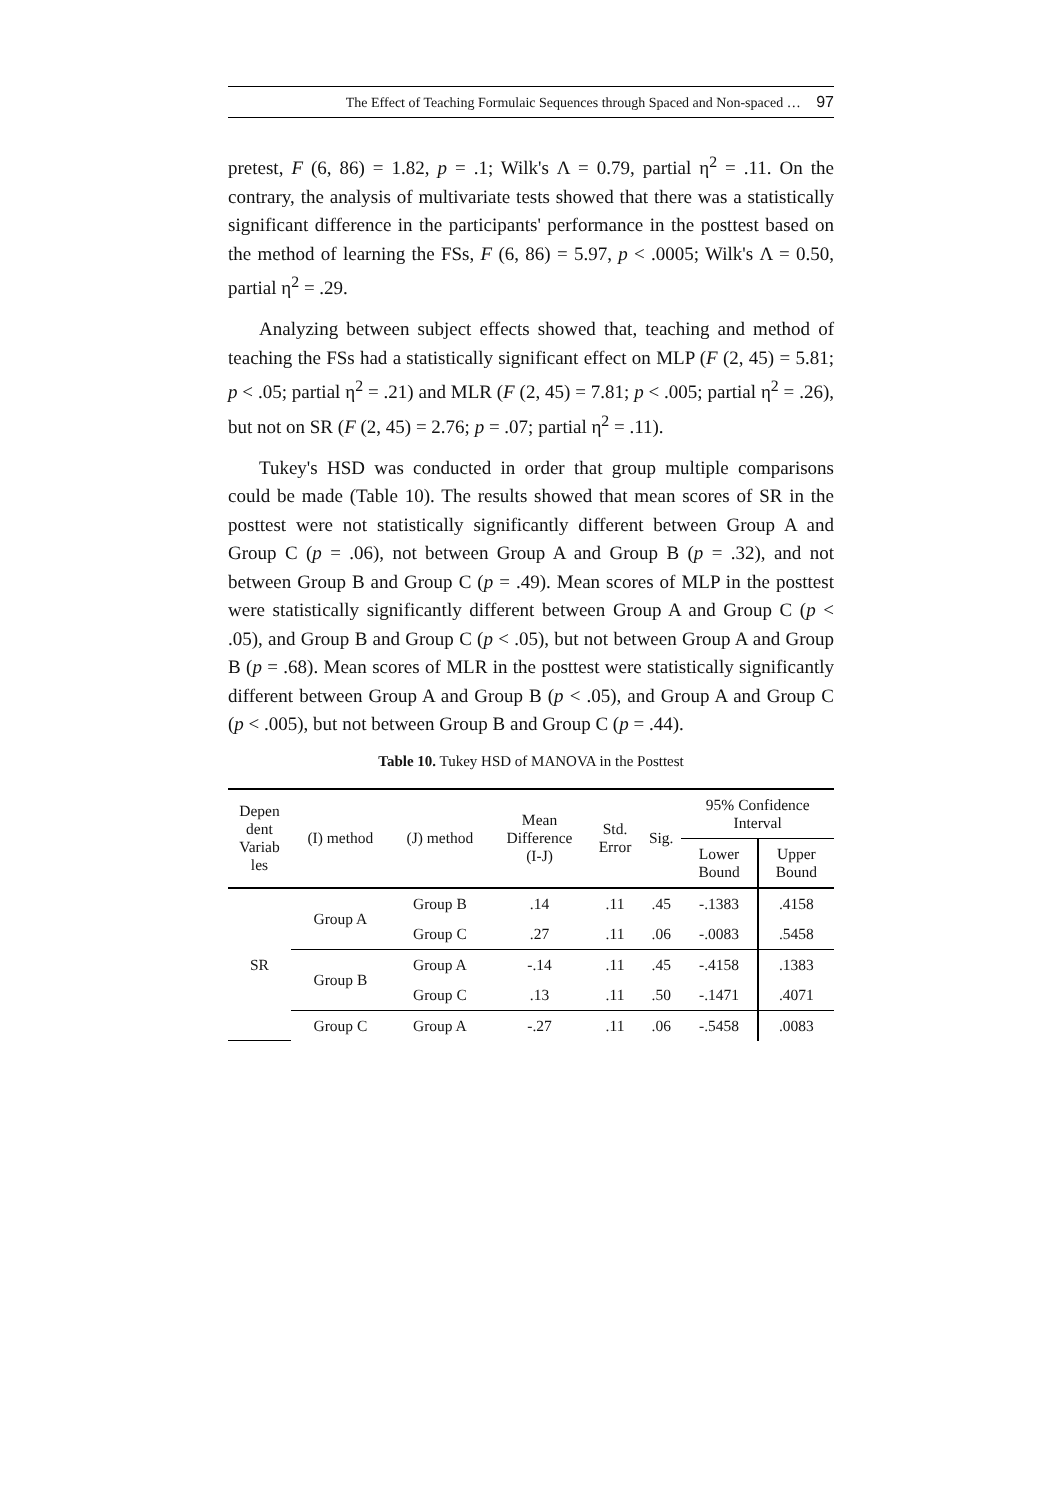The Effect of Teaching Formulaic Sequences through Spaced and Non-spaced … 97
pretest, F (6, 86) = 1.82, p = .1; Wilk's Λ = 0.79, partial η<sup>2</sup> = .11. On the contrary, the analysis of multivariate tests showed that there was a statistically significant difference in the participants' performance in the posttest based on the method of learning the FSs, F (6, 86) = 5.97, p < .0005; Wilk's Λ = 0.50, partial η<sup>2</sup> = .29.
Analyzing between subject effects showed that, teaching and method of teaching the FSs had a statistically significant effect on MLP (F (2, 45) = 5.81; p < .05; partial η<sup>2</sup> = .21) and MLR (F (2, 45) = 7.81; p < .005; partial η<sup>2</sup> = .26), but not on SR (F (2, 45) = 2.76; p = .07; partial η<sup>2</sup> = .11).
Tukey's HSD was conducted in order that group multiple comparisons could be made (Table 10). The results showed that mean scores of SR in the posttest were not statistically significantly different between Group A and Group C (p = .06), not between Group A and Group B (p = .32), and not between Group B and Group C (p = .49). Mean scores of MLP in the posttest were statistically significantly different between Group A and Group C (p < .05), and Group B and Group C (p < .05), but not between Group A and Group B (p = .68). Mean scores of MLR in the posttest were statistically significantly different between Group A and Group B (p < .05), and Group A and Group C (p < .005), but not between Group B and Group C (p = .44).
Table 10. Tukey HSD of MANOVA in the Posttest
| Depen dent Variab les | (I) method | (J) method | Mean Difference (I-J) | Std. Error | Sig. | 95% Confidence Interval | |
| --- | --- | --- | --- | --- | --- | --- | --- |
| | | | | | | Lower Bound | Upper Bound |
| SR | Group A | Group B | .14 | .11 | .45 | -.1383 | .4158 |
| | | Group C | .27 | .11 | .06 | -.0083 | .5458 |
| | Group B | Group A | -.14 | .11 | .45 | -.4158 | .1383 |
| | | Group C | .13 | .11 | .50 | -.1471 | .4071 |
| | Group C | Group A | -.27 | .11 | .06 | -.5458 | .0083 |